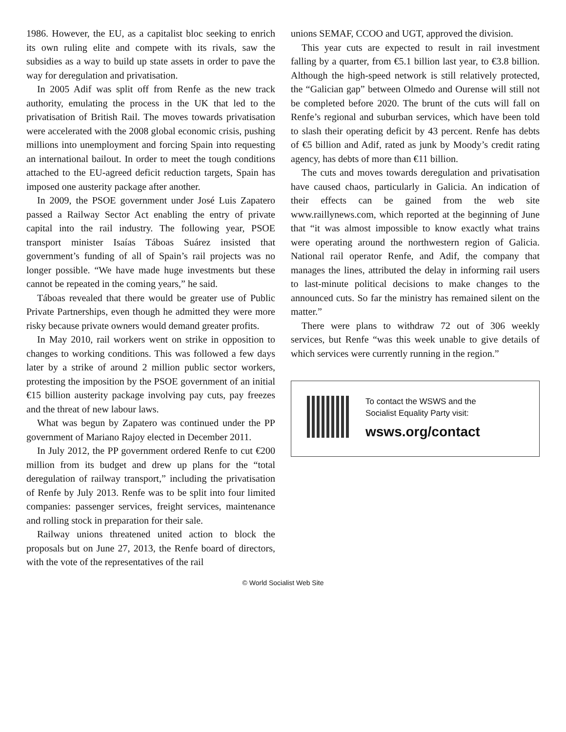1986. However, the EU, as a capitalist bloc seeking to enrich its own ruling elite and compete with its rivals, saw the subsidies as a way to build up state assets in order to pave the way for deregulation and privatisation.
In 2005 Adif was split off from Renfe as the new track authority, emulating the process in the UK that led to the privatisation of British Rail. The moves towards privatisation were accelerated with the 2008 global economic crisis, pushing millions into unemployment and forcing Spain into requesting an international bailout. In order to meet the tough conditions attached to the EU-agreed deficit reduction targets, Spain has imposed one austerity package after another.
In 2009, the PSOE government under José Luis Zapatero passed a Railway Sector Act enabling the entry of private capital into the rail industry. The following year, PSOE transport minister Isaías Táboas Suárez insisted that government’s funding of all of Spain’s rail projects was no longer possible. “We have made huge investments but these cannot be repeated in the coming years,” he said.
Táboas revealed that there would be greater use of Public Private Partnerships, even though he admitted they were more risky because private owners would demand greater profits.
In May 2010, rail workers went on strike in opposition to changes to working conditions. This was followed a few days later by a strike of around 2 million public sector workers, protesting the imposition by the PSOE government of an initial €15 billion austerity package involving pay cuts, pay freezes and the threat of new labour laws.
What was begun by Zapatero was continued under the PP government of Mariano Rajoy elected in December 2011.
In July 2012, the PP government ordered Renfe to cut €200 million from its budget and drew up plans for the “total deregulation of railway transport,” including the privatisation of Renfe by July 2013. Renfe was to be split into four limited companies: passenger services, freight services, maintenance and rolling stock in preparation for their sale.
Railway unions threatened united action to block the proposals but on June 27, 2013, the Renfe board of directors, with the vote of the representatives of the rail
unions SEMAF, CCOO and UGT, approved the division.
This year cuts are expected to result in rail investment falling by a quarter, from €5.1 billion last year, to €3.8 billion. Although the high-speed network is still relatively protected, the “Galician gap” between Olmedo and Ourense will still not be completed before 2020. The brunt of the cuts will fall on Renfe’s regional and suburban services, which have been told to slash their operating deficit by 43 percent. Renfe has debts of €5 billion and Adif, rated as junk by Moody’s credit rating agency, has debts of more than €11 billion.
The cuts and moves towards deregulation and privatisation have caused chaos, particularly in Galicia. An indication of their effects can be gained from the web site www.raillynews.com, which reported at the beginning of June that “it was almost impossible to know exactly what trains were operating around the northwestern region of Galicia. National rail operator Renfe, and Adif, the company that manages the lines, attributed the delay in informing rail users to last-minute political decisions to make changes to the announced cuts. So far the ministry has remained silent on the matter.”
There were plans to withdraw 72 out of 306 weekly services, but Renfe “was this week unable to give details of which services were currently running in the region.”
To contact the WSWS and the
Socialist Equality Party visit:
wsws.org/contact
© World Socialist Web Site